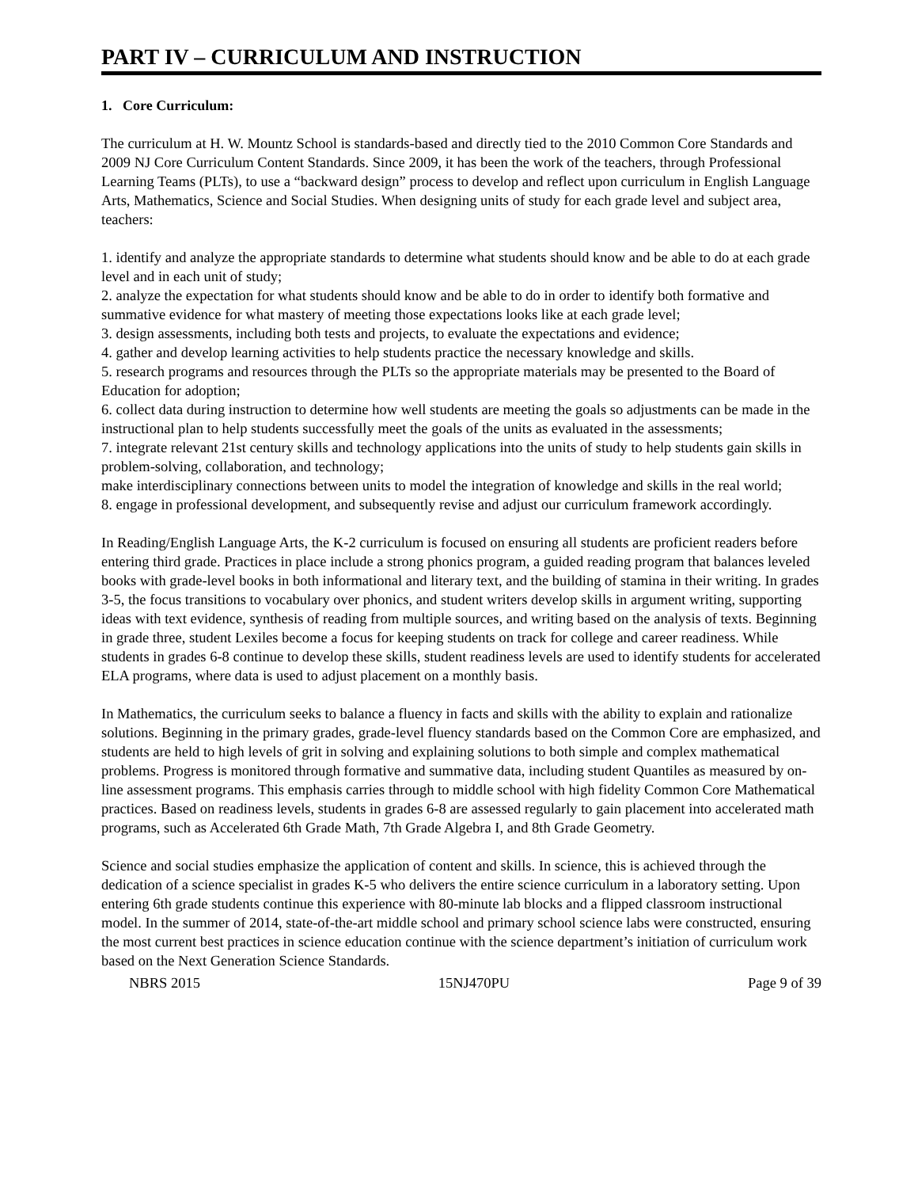PART IV – CURRICULUM AND INSTRUCTION
1. Core Curriculum:
The curriculum at H. W. Mountz School is standards-based and directly tied to the 2010 Common Core Standards and 2009 NJ Core Curriculum Content Standards. Since 2009, it has been the work of the teachers, through Professional Learning Teams (PLTs), to use a “backward design” process to develop and reflect upon curriculum in English Language Arts, Mathematics, Science and Social Studies. When designing units of study for each grade level and subject area, teachers:
1. identify and analyze the appropriate standards to determine what students should know and be able to do at each grade level and in each unit of study;
2. analyze the expectation for what students should know and be able to do in order to identify both formative and summative evidence for what mastery of meeting those expectations looks like at each grade level;
3. design assessments, including both tests and projects, to evaluate the expectations and evidence;
4. gather and develop learning activities to help students practice the necessary knowledge and skills.
5. research programs and resources through the PLTs so the appropriate materials may be presented to the Board of Education for adoption;
6. collect data during instruction to determine how well students are meeting the goals so adjustments can be made in the instructional plan to help students successfully meet the goals of the units as evaluated in the assessments;
7. integrate relevant 21st century skills and technology applications into the units of study to help students gain skills in problem-solving, collaboration, and technology;
make interdisciplinary connections between units to model the integration of knowledge and skills in the real world;
8. engage in professional development, and subsequently revise and adjust our curriculum framework accordingly.
In Reading/English Language Arts, the K-2 curriculum is focused on ensuring all students are proficient readers before entering third grade. Practices in place include a strong phonics program, a guided reading program that balances leveled books with grade-level books in both informational and literary text, and the building of stamina in their writing. In grades 3-5, the focus transitions to vocabulary over phonics, and student writers develop skills in argument writing, supporting ideas with text evidence, synthesis of reading from multiple sources, and writing based on the analysis of texts. Beginning in grade three, student Lexiles become a focus for keeping students on track for college and career readiness. While students in grades 6-8 continue to develop these skills, student readiness levels are used to identify students for accelerated ELA programs, where data is used to adjust placement on a monthly basis.
In Mathematics, the curriculum seeks to balance a fluency in facts and skills with the ability to explain and rationalize solutions. Beginning in the primary grades, grade-level fluency standards based on the Common Core are emphasized, and students are held to high levels of grit in solving and explaining solutions to both simple and complex mathematical problems. Progress is monitored through formative and summative data, including student Quantiles as measured by on-line assessment programs. This emphasis carries through to middle school with high fidelity Common Core Mathematical practices. Based on readiness levels, students in grades 6-8 are assessed regularly to gain placement into accelerated math programs, such as Accelerated 6th Grade Math, 7th Grade Algebra I, and 8th Grade Geometry.
Science and social studies emphasize the application of content and skills. In science, this is achieved through the dedication of a science specialist in grades K-5 who delivers the entire science curriculum in a laboratory setting. Upon entering 6th grade students continue this experience with 80-minute lab blocks and a flipped classroom instructional model. In the summer of 2014, state-of-the-art middle school and primary school science labs were constructed, ensuring the most current best practices in science education continue with the science department’s initiation of curriculum work based on the Next Generation Science Standards.
NBRS 2015 15NJ470PU Page 9 of 39